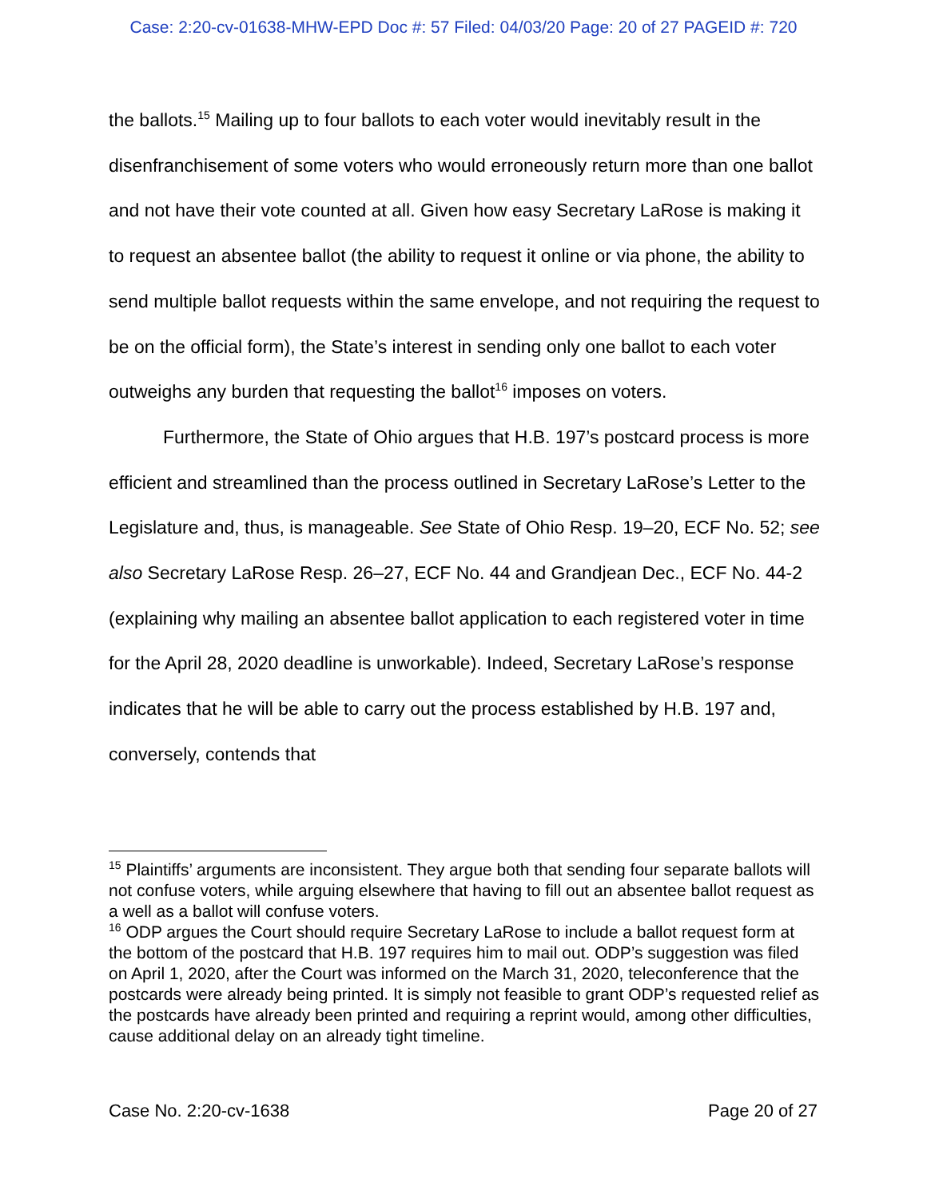Case: 2:20-cv-01638-MHW-EPD Doc #: 57 Filed: 04/03/20 Page: 20 of 27 PAGEID #: 720
the ballots.<sup>15</sup> Mailing up to four ballots to each voter would inevitably result in the disenfranchisement of some voters who would erroneously return more than one ballot and not have their vote counted at all. Given how easy Secretary LaRose is making it to request an absentee ballot (the ability to request it online or via phone, the ability to send multiple ballot requests within the same envelope, and not requiring the request to be on the official form), the State’s interest in sending only one ballot to each voter outweighs any burden that requesting the ballot<sup>16</sup> imposes on voters.
Furthermore, the State of Ohio argues that H.B. 197’s postcard process is more efficient and streamlined than the process outlined in Secretary LaRose’s Letter to the Legislature and, thus, is manageable. See State of Ohio Resp. 19–20, ECF No. 52; see also Secretary LaRose Resp. 26–27, ECF No. 44 and Grandjean Dec., ECF No. 44-2 (explaining why mailing an absentee ballot application to each registered voter in time for the April 28, 2020 deadline is unworkable). Indeed, Secretary LaRose’s response indicates that he will be able to carry out the process established by H.B. 197 and, conversely, contends that
<sup>15</sup> Plaintiffs’ arguments are inconsistent. They argue both that sending four separate ballots will not confuse voters, while arguing elsewhere that having to fill out an absentee ballot request as a well as a ballot will confuse voters.
<sup>16</sup> ODP argues the Court should require Secretary LaRose to include a ballot request form at the bottom of the postcard that H.B. 197 requires him to mail out. ODP’s suggestion was filed on April 1, 2020, after the Court was informed on the March 31, 2020, teleconference that the postcards were already being printed. It is simply not feasible to grant ODP’s requested relief as the postcards have already been printed and requiring a reprint would, among other difficulties, cause additional delay on an already tight timeline.
Case No. 2:20-cv-1638 Page 20 of 27